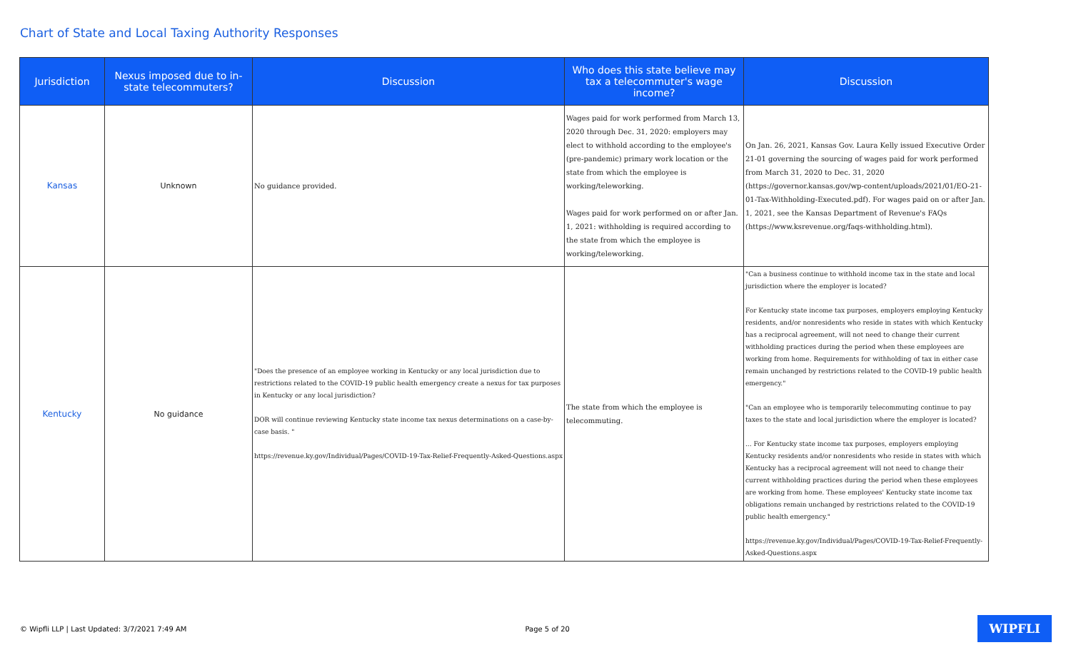Chart of State and Local Taxing Authority Responses
| Jurisdiction | Nexus imposed due to in-state telecommuters? | Discussion | Who does this state believe may tax a telecommuter's wage income? | Discussion |
| --- | --- | --- | --- | --- |
| Kansas | Unknown | No guidance provided. | Wages paid for work performed from March 13, 2020 through Dec. 31, 2020: employers may elect to withhold according to the employee's (pre-pandemic) primary work location or the state from which the employee is working/teleworking. Wages paid for work performed on or after Jan. 1, 2021: withholding is required according to the state from which the employee is working/teleworking. | On Jan. 26, 2021, Kansas Gov. Laura Kelly issued Executive Order 21-01 governing the sourcing of wages paid for work performed from March 31, 2020 to Dec. 31, 2020 (https://governor.kansas.gov/wp-content/uploads/2021/01/EO-21-01-Tax-Withholding-Executed.pdf). For wages paid on or after Jan. 1, 2021, see the Kansas Department of Revenue's FAQs (https://www.ksrevenue.org/faqs-withholding.html). |
| Kentucky | No guidance | "Does the presence of an employee working in Kentucky or any local jurisdiction due to restrictions related to the COVID-19 public health emergency create a nexus for tax purposes in Kentucky or any local jurisdiction? DOR will continue reviewing Kentucky state income tax nexus determinations on a case-by-case basis. " https://revenue.ky.gov/Individual/Pages/COVID-19-Tax-Relief-Frequently-Asked-Questions.aspx | The state from which the employee is telecommuting. | "Can a business continue to withhold income tax in the state and local jurisdiction where the employer is located? For Kentucky state income tax purposes, employers employing Kentucky residents, and/or nonresidents who reside in states with which Kentucky has a reciprocal agreement, will not need to change their current withholding practices during the period when these employees are working from home. Requirements for withholding of tax in either case remain unchanged by restrictions related to the COVID-19 public health emergency." "Can an employee who is temporarily telecommuting continue to pay taxes to the state and local jurisdiction where the employer is located? ... For Kentucky state income tax purposes, employers employing Kentucky residents and/or nonresidents who reside in states with which Kentucky has a reciprocal agreement will not need to change their current withholding practices during the period when these employees are working from home. These employees' Kentucky state income tax obligations remain unchanged by restrictions related to the COVID-19 public health emergency." https://revenue.ky.gov/Individual/Pages/COVID-19-Tax-Relief-Frequently-Asked-Questions.aspx |
© Wipfli LLP | Last Updated: 3/7/2021 7:49 AM Page 5 of 20 WIPFLI